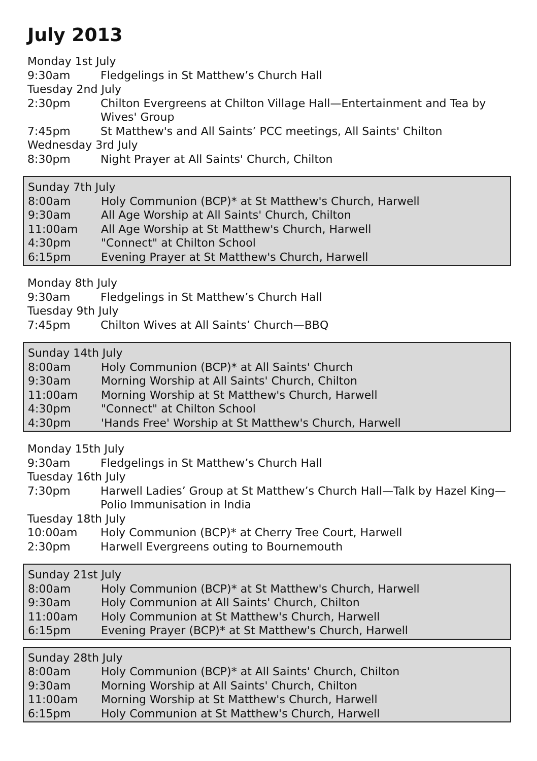July 2013
| Monday 1st July | |
| 9:30am | Fledgelings in St Matthew’s Church Hall |
| Tuesday 2nd July | |
| 2:30pm | Chilton Evergreens at Chilton Village Hall—Entertainment and Tea by Wives' Group |
| 7:45pm | St Matthew's and All Saints’ PCC meetings, All Saints' Chilton |
| Wednesday 3rd July | |
| 8:30pm | Night Prayer at All Saints' Church, Chilton |
| Sunday 7th July | |
| 8:00am | Holy Communion (BCP)* at St Matthew's Church, Harwell |
| 9:30am | All Age Worship at All Saints' Church, Chilton |
| 11:00am | All Age Worship at St Matthew's Church, Harwell |
| 4:30pm | "Connect" at Chilton School |
| 6:15pm | Evening Prayer at St Matthew's Church, Harwell |
| Monday 8th July | |
| 9:30am | Fledgelings in St Matthew’s Church Hall |
| Tuesday 9th July | |
| 7:45pm | Chilton Wives at All Saints’ Church—BBQ |
| Sunday 14th July | |
| 8:00am | Holy Communion (BCP)* at All Saints' Church |
| 9:30am | Morning Worship at All Saints' Church, Chilton |
| 11:00am | Morning Worship at St Matthew's Church, Harwell |
| 4:30pm | "Connect" at Chilton School |
| 4:30pm | 'Hands Free' Worship at St Matthew's Church, Harwell |
| Monday 15th July | |
| 9:30am | Fledgelings in St Matthew’s Church Hall |
| Tuesday 16th July | |
| 7:30pm | Harwell Ladies’ Group at St Matthew’s Church Hall—Talk by Hazel King—Polio Immunisation in India |
| Tuesday 18th July | |
| 10:00am | Holy Communion (BCP)* at Cherry Tree Court, Harwell |
| 2:30pm | Harwell Evergreens outing to Bournemouth |
| Sunday 21st July | |
| 8:00am | Holy Communion (BCP)* at St Matthew's Church, Harwell |
| 9:30am | Holy Communion at All Saints' Church, Chilton |
| 11:00am | Holy Communion at St Matthew's Church, Harwell |
| 6:15pm | Evening Prayer (BCP)* at St Matthew's Church, Harwell |
| Sunday 28th July | |
| 8:00am | Holy Communion (BCP)* at All Saints' Church, Chilton |
| 9:30am | Morning Worship at All Saints' Church, Chilton |
| 11:00am | Morning Worship at St Matthew's Church, Harwell |
| 6:15pm | Holy Communion at St Matthew's Church, Harwell |